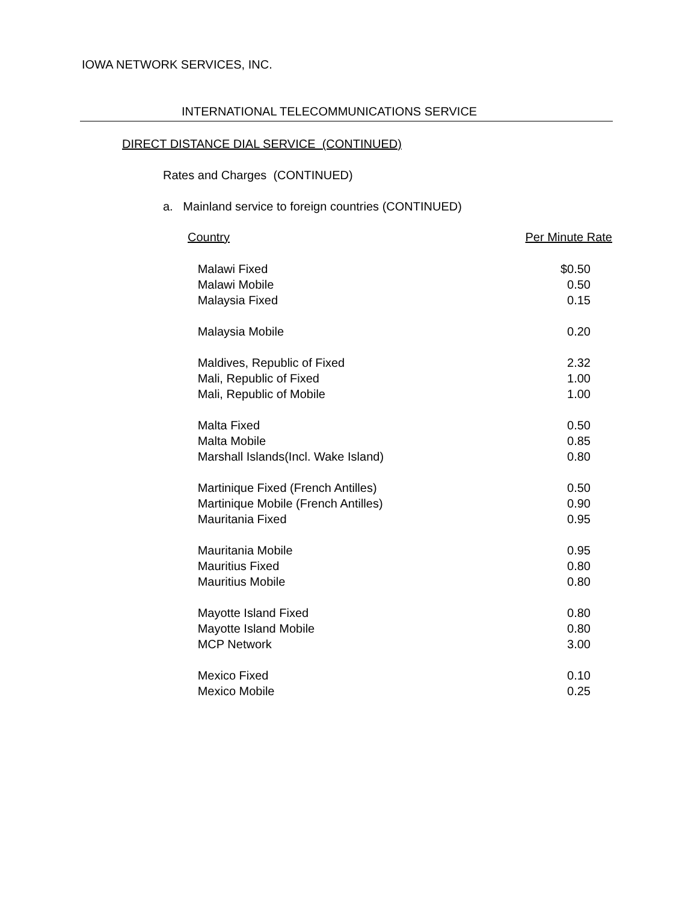IOWA NETWORK SERVICES, INC.
INTERNATIONAL TELECOMMUNICATIONS SERVICE
DIRECT DISTANCE DIAL SERVICE (CONTINUED)
Rates and Charges (CONTINUED)
a. Mainland service to foreign countries (CONTINUED)
| Country | Per Minute Rate |
| --- | --- |
| Malawi Fixed | $0.50 |
| Malawi Mobile | 0.50 |
| Malaysia Fixed | 0.15 |
| Malaysia Mobile | 0.20 |
| Maldives, Republic of Fixed | 2.32 |
| Mali, Republic of Fixed | 1.00 |
| Mali, Republic of Mobile | 1.00 |
| Malta Fixed | 0.50 |
| Malta Mobile | 0.85 |
| Marshall Islands(Incl. Wake Island) | 0.80 |
| Martinique Fixed (French Antilles) | 0.50 |
| Martinique Mobile (French Antilles) | 0.90 |
| Mauritania Fixed | 0.95 |
| Mauritania Mobile | 0.95 |
| Mauritius Fixed | 0.80 |
| Mauritius Mobile | 0.80 |
| Mayotte Island Fixed | 0.80 |
| Mayotte Island Mobile | 0.80 |
| MCP Network | 3.00 |
| Mexico Fixed | 0.10 |
| Mexico Mobile | 0.25 |